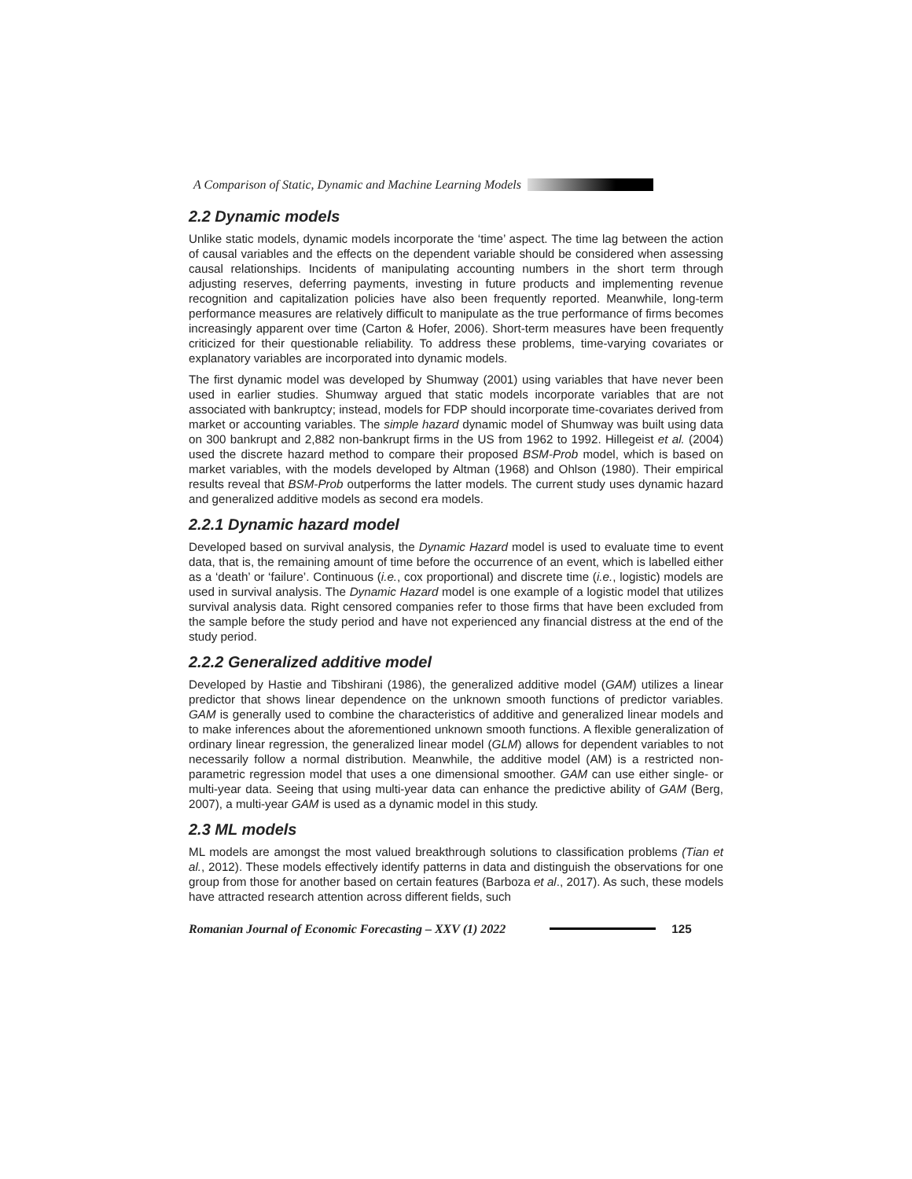A Comparison of Static, Dynamic and Machine Learning Models
2.2 Dynamic models
Unlike static models, dynamic models incorporate the ‘time’ aspect. The time lag between the action of causal variables and the effects on the dependent variable should be considered when assessing causal relationships. Incidents of manipulating accounting numbers in the short term through adjusting reserves, deferring payments, investing in future products and implementing revenue recognition and capitalization policies have also been frequently reported. Meanwhile, long-term performance measures are relatively difficult to manipulate as the true performance of firms becomes increasingly apparent over time (Carton & Hofer, 2006). Short-term measures have been frequently criticized for their questionable reliability. To address these problems, time-varying covariates or explanatory variables are incorporated into dynamic models.
The first dynamic model was developed by Shumway (2001) using variables that have never been used in earlier studies. Shumway argued that static models incorporate variables that are not associated with bankruptcy; instead, models for FDP should incorporate time-covariates derived from market or accounting variables. The simple hazard dynamic model of Shumway was built using data on 300 bankrupt and 2,882 non-bankrupt firms in the US from 1962 to 1992. Hillegeist et al. (2004) used the discrete hazard method to compare their proposed BSM-Prob model, which is based on market variables, with the models developed by Altman (1968) and Ohlson (1980). Their empirical results reveal that BSM-Prob outperforms the latter models. The current study uses dynamic hazard and generalized additive models as second era models.
2.2.1 Dynamic hazard model
Developed based on survival analysis, the Dynamic Hazard model is used to evaluate time to event data, that is, the remaining amount of time before the occurrence of an event, which is labelled either as a ‘death’ or ‘failure’. Continuous (i.e., cox proportional) and discrete time (i.e., logistic) models are used in survival analysis. The Dynamic Hazard model is one example of a logistic model that utilizes survival analysis data. Right censored companies refer to those firms that have been excluded from the sample before the study period and have not experienced any financial distress at the end of the study period.
2.2.2 Generalized additive model
Developed by Hastie and Tibshirani (1986), the generalized additive model (GAM) utilizes a linear predictor that shows linear dependence on the unknown smooth functions of predictor variables. GAM is generally used to combine the characteristics of additive and generalized linear models and to make inferences about the aforementioned unknown smooth functions. A flexible generalization of ordinary linear regression, the generalized linear model (GLM) allows for dependent variables to not necessarily follow a normal distribution. Meanwhile, the additive model (AM) is a restricted non-parametric regression model that uses a one dimensional smoother. GAM can use either single- or multi-year data. Seeing that using multi-year data can enhance the predictive ability of GAM (Berg, 2007), a multi-year GAM is used as a dynamic model in this study.
2.3 ML models
ML models are amongst the most valued breakthrough solutions to classification problems (Tian et al., 2012). These models effectively identify patterns in data and distinguish the observations for one group from those for another based on certain features (Barboza et al., 2017). As such, these models have attracted research attention across different fields, such
Romanian Journal of Economic Forecasting – XXV (1) 2022 125